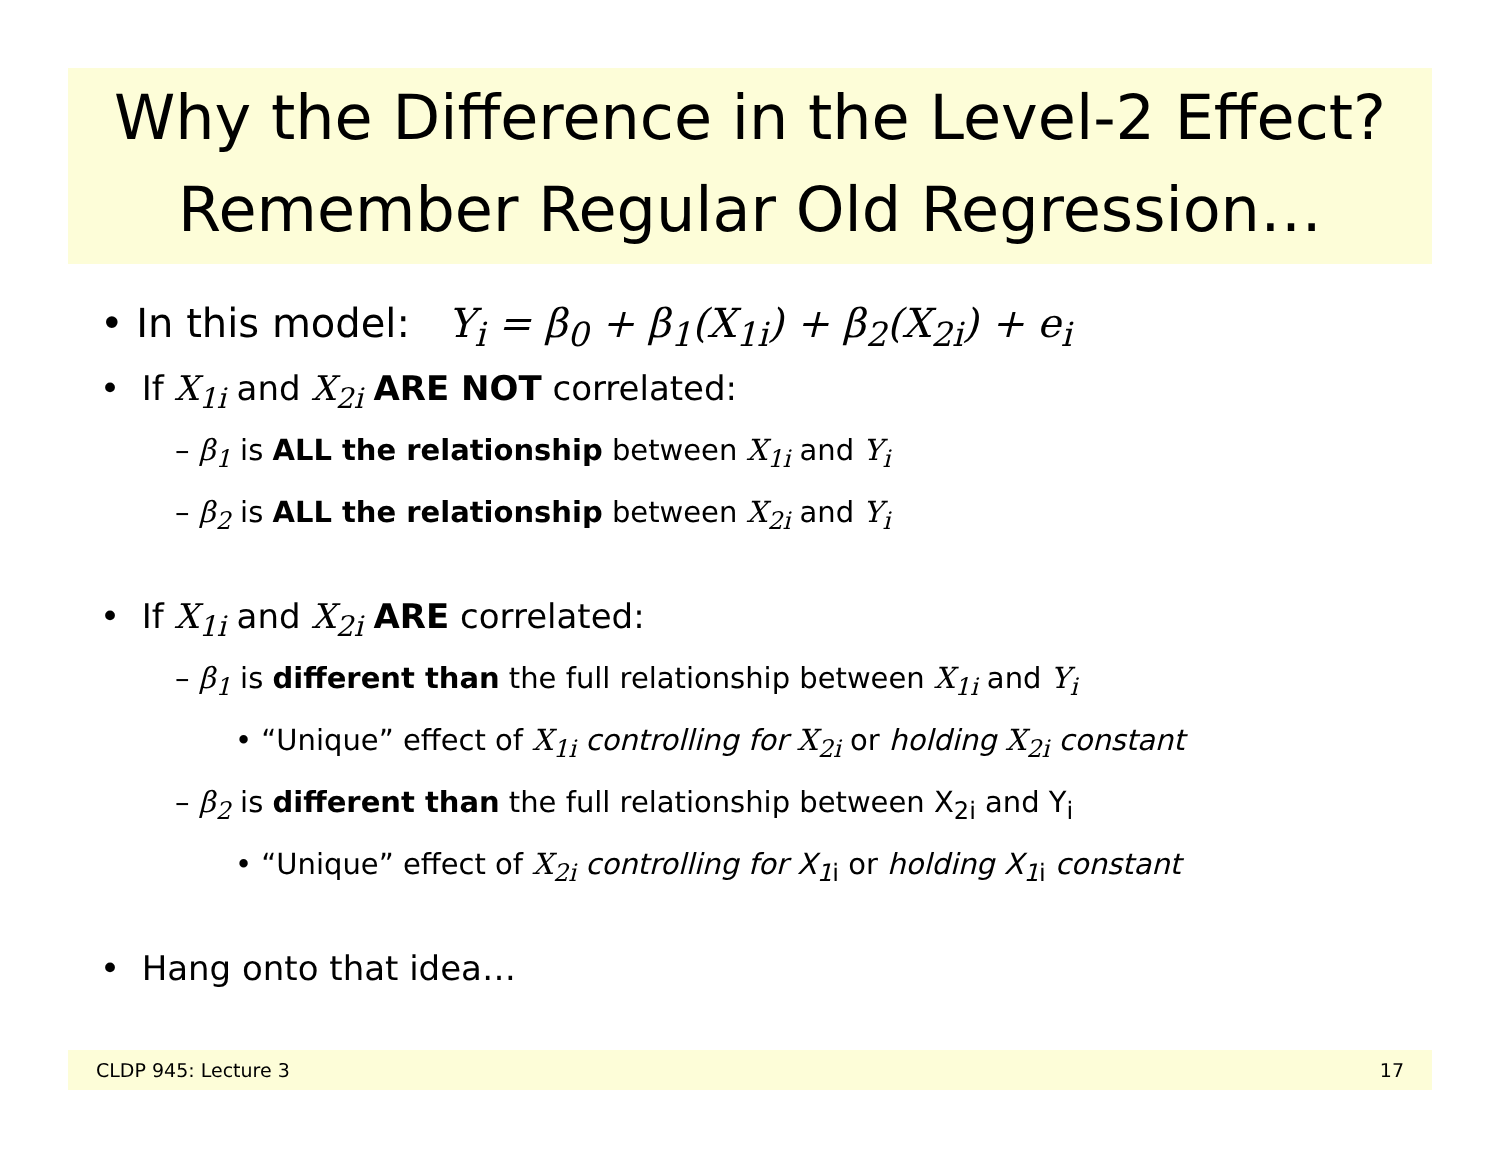Why the Difference in the Level-2 Effect?
Remember Regular Old Regression…
• In this model: Y<sub>i</sub> = β<sub>0</sub> + β<sub>1</sub>(X<sub>1i</sub>) + β<sub>2</sub>(X<sub>2i</sub>) + e<sub>i</sub>
• If X<sub>1i</sub> and X<sub>2i</sub> ARE NOT correlated:
– β<sub>1</sub> is ALL the relationship between X<sub>1i</sub> and Y<sub>i</sub>
– β<sub>2</sub> is ALL the relationship between X<sub>2i</sub> and Y<sub>i</sub>
• If X<sub>1i</sub> and X<sub>2i</sub> ARE correlated:
– β<sub>1</sub> is different than the full relationship between X<sub>1i</sub> and Y<sub>i</sub>
• “Unique” effect of X<sub>1i</sub> controlling for X<sub>2i</sub> or holding X<sub>2i</sub> constant
– β<sub>2</sub> is different than the full relationship between X<sub>2i</sub> and Y<sub>i</sub>
• “Unique” effect of X<sub>2i</sub> controlling for X<sub>1</sub><sub>i</sub> or holding X<sub>1</sub><sub>i</sub> constant
• Hang onto that idea…
CLDP 945: Lecture 3 17